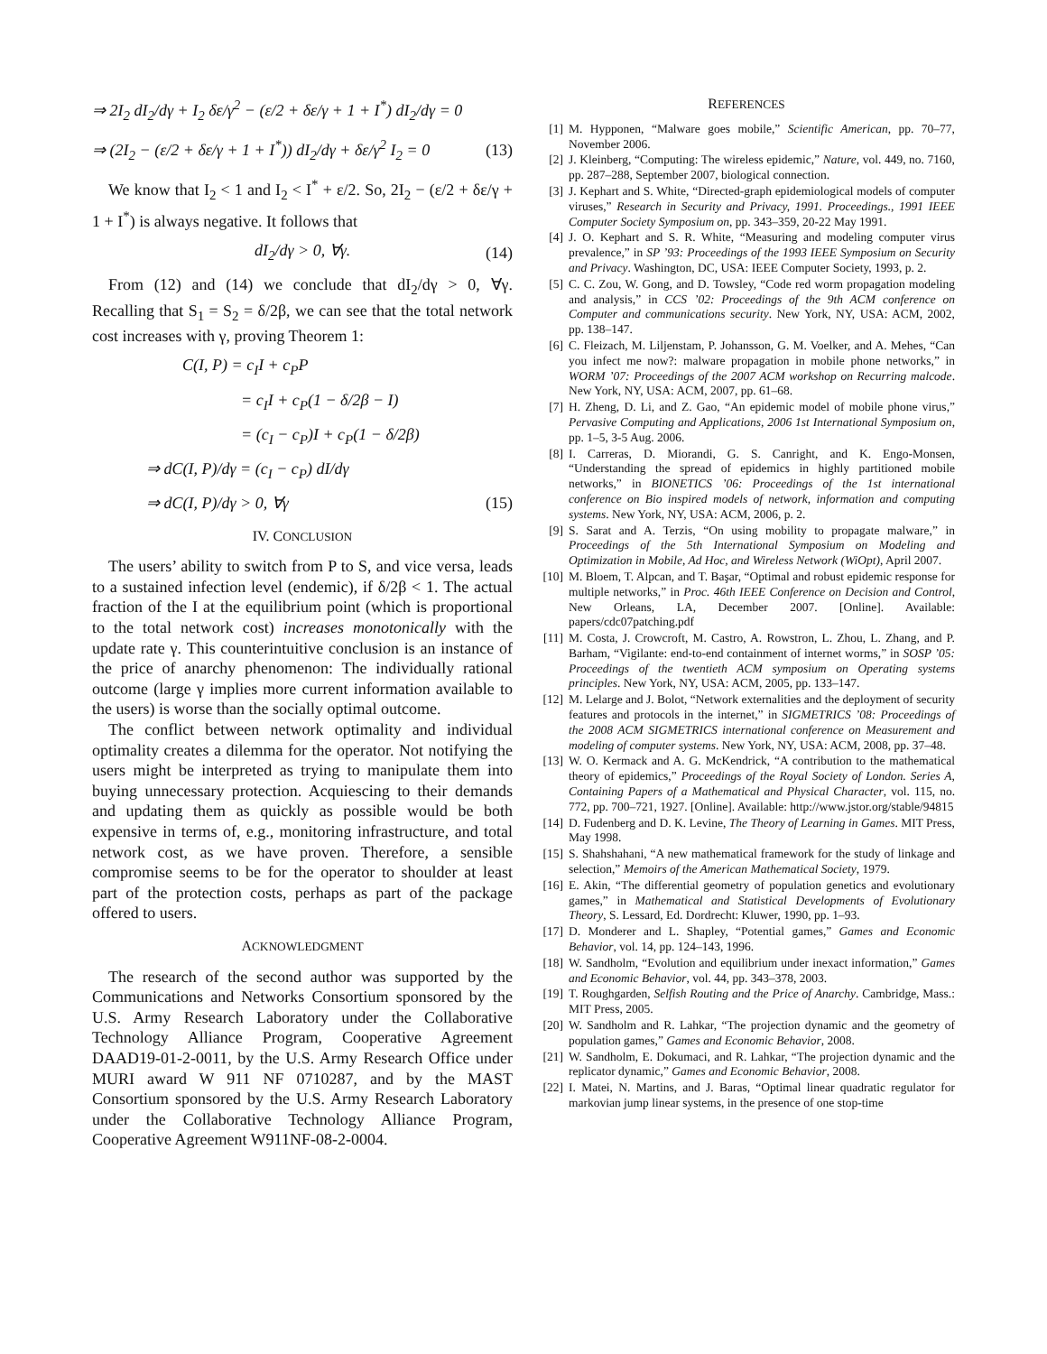⇒ 2I<sub>2</sub> dI<sub>2</sub>/dγ + I<sub>2</sub> δε/γ<sup>2</sup> − (ε/2 + δε/γ + 1 + I<sup>*</sup>) dI<sub>2</sub>/dγ = 0
⇒ (2I<sub>2</sub> − (ε/2 + δε/γ + 1 + I<sup>*</sup>)) dI<sub>2</sub>/dγ + δε/γ<sup>2</sup> I<sub>2</sub> = 0 (13)
We know that I<sub>2</sub> < 1 and I<sub>2</sub> < I<sup>*</sup> + ε/2. So, 2I<sub>2</sub> − (ε/2 + δε/γ + 1 + I<sup>*</sup>) is always negative. It follows that
dI<sub>2</sub>/dγ > 0, ∀γ. (14)
From (12) and (14) we conclude that dI<sub>2</sub>/dγ > 0, ∀γ. Recalling that S<sub>1</sub> = S<sub>2</sub> = δ/2β, we can see that the total network cost increases with γ, proving Theorem 1:
C(I, P) = c<sub>I</sub>I + c<sub>P</sub>P
= c<sub>I</sub>I + c<sub>P</sub>(1 − δ/2β − I)
= (c<sub>I</sub> − c<sub>P</sub>)I + c<sub>P</sub>(1 − δ/2β)
⇒ dC(I, P)/dγ = (c<sub>I</sub> − c<sub>P</sub>) dI/dγ
⇒ dC(I, P)/dγ > 0, ∀γ (15)
IV. CONCLUSION
The users’ ability to switch from P to S, and vice versa, leads to a sustained infection level (endemic), if δ/2β < 1. The actual fraction of the I at the equilibrium point (which is proportional to the total network cost) increases monotonically with the update rate γ. This counterintuitive conclusion is an instance of the price of anarchy phenomenon: The individually rational outcome (large γ implies more current information available to the users) is worse than the socially optimal outcome.
The conflict between network optimality and individual optimality creates a dilemma for the operator. Not notifying the users might be interpreted as trying to manipulate them into buying unnecessary protection. Acquiescing to their demands and updating them as quickly as possible would be both expensive in terms of, e.g., monitoring infrastructure, and total network cost, as we have proven. Therefore, a sensible compromise seems to be for the operator to shoulder at least part of the protection costs, perhaps as part of the package offered to users.
ACKNOWLEDGMENT
The research of the second author was supported by the Communications and Networks Consortium sponsored by the U.S. Army Research Laboratory under the Collaborative Technology Alliance Program, Cooperative Agreement DAAD19-01-2-0011, by the U.S. Army Research Office under MURI award W 911 NF 0710287, and by the MAST Consortium sponsored by the U.S. Army Research Laboratory under the Collaborative Technology Alliance Program, Cooperative Agreement W911NF-08-2-0004.
REFERENCES
[1] M. Hypponen, “Malware goes mobile,” Scientific American, pp. 70–77, November 2006.
[2] J. Kleinberg, “Computing: The wireless epidemic,” Nature, vol. 449, no. 7160, pp. 287–288, September 2007, biological connection.
[3] J. Kephart and S. White, “Directed-graph epidemiological models of computer viruses,” Research in Security and Privacy, 1991. Proceedings., 1991 IEEE Computer Society Symposium on, pp. 343–359, 20-22 May 1991.
[4] J. O. Kephart and S. R. White, “Measuring and modeling computer virus prevalence,” in SP ’93: Proceedings of the 1993 IEEE Symposium on Security and Privacy. Washington, DC, USA: IEEE Computer Society, 1993, p. 2.
[5] C. C. Zou, W. Gong, and D. Towsley, “Code red worm propagation modeling and analysis,” in CCS ’02: Proceedings of the 9th ACM conference on Computer and communications security. New York, NY, USA: ACM, 2002, pp. 138–147.
[6] C. Fleizach, M. Liljenstam, P. Johansson, G. M. Voelker, and A. Mehes, “Can you infect me now?: malware propagation in mobile phone networks,” in WORM ’07: Proceedings of the 2007 ACM workshop on Recurring malcode. New York, NY, USA: ACM, 2007, pp. 61–68.
[7] H. Zheng, D. Li, and Z. Gao, “An epidemic model of mobile phone virus,” Pervasive Computing and Applications, 2006 1st International Symposium on, pp. 1–5, 3-5 Aug. 2006.
[8] I. Carreras, D. Miorandi, G. S. Canright, and K. Engo-Monsen, “Understanding the spread of epidemics in highly partitioned mobile networks,” in BIONETICS ’06: Proceedings of the 1st international conference on Bio inspired models of network, information and computing systems. New York, NY, USA: ACM, 2006, p. 2.
[9] S. Sarat and A. Terzis, “On using mobility to propagate malware,” in Proceedings of the 5th International Symposium on Modeling and Optimization in Mobile, Ad Hoc, and Wireless Network (WiOpt), April 2007.
[10] M. Bloem, T. Alpcan, and T. Başar, “Optimal and robust epidemic response for multiple networks,” in Proc. 46th IEEE Conference on Decision and Control, New Orleans, LA, December 2007. [Online]. Available: papers/cdc07patching.pdf
[11] M. Costa, J. Crowcroft, M. Castro, A. Rowstron, L. Zhou, L. Zhang, and P. Barham, “Vigilante: end-to-end containment of internet worms,” in SOSP ’05: Proceedings of the twentieth ACM symposium on Operating systems principles. New York, NY, USA: ACM, 2005, pp. 133–147.
[12] M. Lelarge and J. Bolot, “Network externalities and the deployment of security features and protocols in the internet,” in SIGMETRICS ’08: Proceedings of the 2008 ACM SIGMETRICS international conference on Measurement and modeling of computer systems. New York, NY, USA: ACM, 2008, pp. 37–48.
[13] W. O. Kermack and A. G. McKendrick, “A contribution to the mathematical theory of epidemics,” Proceedings of the Royal Society of London. Series A, Containing Papers of a Mathematical and Physical Character, vol. 115, no. 772, pp. 700–721, 1927. [Online]. Available: http://www.jstor.org/stable/94815
[14] D. Fudenberg and D. K. Levine, The Theory of Learning in Games. MIT Press, May 1998.
[15] S. Shahshahani, “A new mathematical framework for the study of linkage and selection,” Memoirs of the American Mathematical Society, 1979.
[16] E. Akin, “The differential geometry of population genetics and evolutionary games,” in Mathematical and Statistical Developments of Evolutionary Theory, S. Lessard, Ed. Dordrecht: Kluwer, 1990, pp. 1–93.
[17] D. Monderer and L. Shapley, “Potential games,” Games and Economic Behavior, vol. 14, pp. 124–143, 1996.
[18] W. Sandholm, “Evolution and equilibrium under inexact information,” Games and Economic Behavior, vol. 44, pp. 343–378, 2003.
[19] T. Roughgarden, Selfish Routing and the Price of Anarchy. Cambridge, Mass.: MIT Press, 2005.
[20] W. Sandholm and R. Lahkar, “The projection dynamic and the geometry of population games,” Games and Economic Behavior, 2008.
[21] W. Sandholm, E. Dokumaci, and R. Lahkar, “The projection dynamic and the replicator dynamic,” Games and Economic Behavior, 2008.
[22] I. Matei, N. Martins, and J. Baras, “Optimal linear quadratic regulator for markovian jump linear systems, in the presence of one stop-time